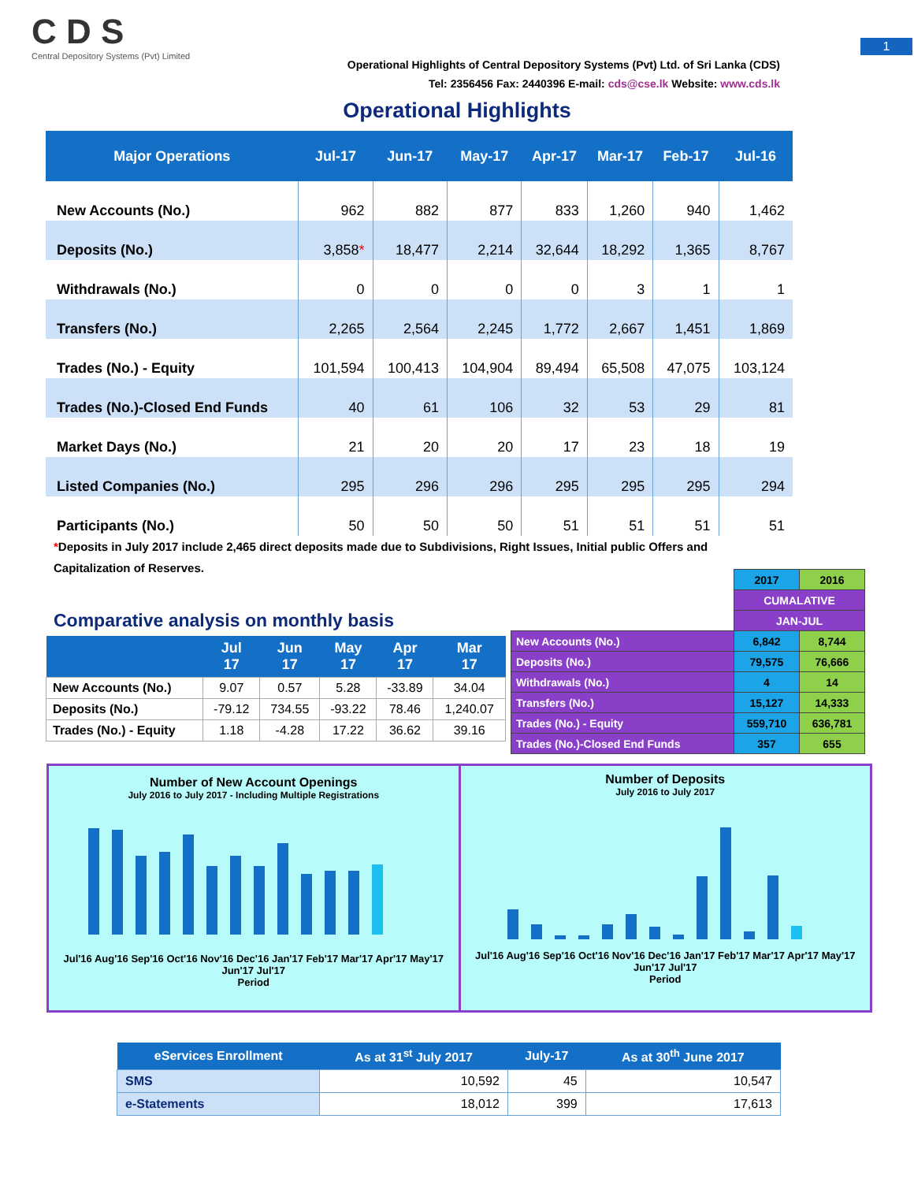1
C D S
Central Depository Systems (Pvt) Limited
Operational Highlights of Central Depository Systems (Pvt) Ltd. of Sri Lanka (CDS)
Tel: 2356456 Fax: 2440396 E-mail: cds@cse.lk Website: www.cds.lk
Operational Highlights
| Major Operations | Jul-17 | Jun-17 | May-17 | Apr-17 | Mar-17 | Feb-17 | Jul-16 |
| --- | --- | --- | --- | --- | --- | --- | --- |
| New Accounts (No.) | 962 | 882 | 877 | 833 | 1,260 | 940 | 1,462 |
| Deposits (No.) | 3,858 * | 18,477 | 2,214 | 32,644 | 18,292 | 1,365 | 8,767 |
| Withdrawals (No.) | 0 | 0 | 0 | 0 | 3 | 1 | 1 |
| Transfers (No.) | 2,265 | 2,564 | 2,245 | 1,772 | 2,667 | 1,451 | 1,869 |
| Trades (No.) - Equity | 101,594 | 100,413 | 104,904 | 89,494 | 65,508 | 47,075 | 103,124 |
| Trades (No.)-Closed End Funds | 40 | 61 | 106 | 32 | 53 | 29 | 81 |
| Market Days (No.) | 21 | 20 | 20 | 17 | 23 | 18 | 19 |
| Listed Companies (No.) | 295 | 296 | 296 | 295 | 295 | 295 | 294 |
| Participants (No.) | 50 | 50 | 50 | 51 | 51 | 51 | 51 |
*Deposits in July 2017 include 2,465 direct deposits made due to Subdivisions, Right Issues, Initial public Offers and Capitalization of Reserves.
Comparative analysis on monthly basis
| | Jul 17 | Jun 17 | May 17 | Apr 17 | Mar 17 |
| --- | --- | --- | --- | --- | --- |
| New Accounts (No.) | 9.07 | 0.57 | 5.28 | -33.89 | 34.04 |
| Deposits (No.) | -79.12 | 734.55 | -93.22 | 78.46 | 1,240.07 |
| Trades (No.) - Equity | 1.18 | -4.28 | 17.22 | 36.62 | 39.16 |
| | 2017 | 2016 |
| | CUMALATIVE | |
| | JAN-JUL | |
| New Accounts (No.) | 6,842 | 8,744 |
| Deposits (No.) | 79,575 | 76,666 |
| Withdrawals (No.) | 4 | 14 |
| Transfers (No.) | 15,127 | 14,333 |
| Trades (No.) - Equity | 559,710 | 636,781 |
| Trades (No.)-Closed End Funds | 357 | 655 |
Number of New Account Openings
July 2016 to July 2017 - Including Multiple Registrations
Jul'16 Aug'16 Sep'16 Oct'16 Nov'16 Dec'16 Jan'17 Feb'17 Mar'17 Apr'17 May'17 Jun'17 Jul'17
Period
Number of Deposits
July 2016 to July 2017
Jul'16 Aug'16 Sep'16 Oct'16 Nov'16 Dec'16 Jan'17 Feb'17 Mar'17 Apr'17 May'17 Jun'17 Jul'17
Period
| eServices Enrollment | As at 31<sup>st</sup> July 2017 | July-17 | As at 30<sup>th</sup> June 2017 |
| --- | --- | --- | --- |
| SMS | 10,592 | 45 | 10,547 |
| e-Statements | 18,012 | 399 | 17,613 |